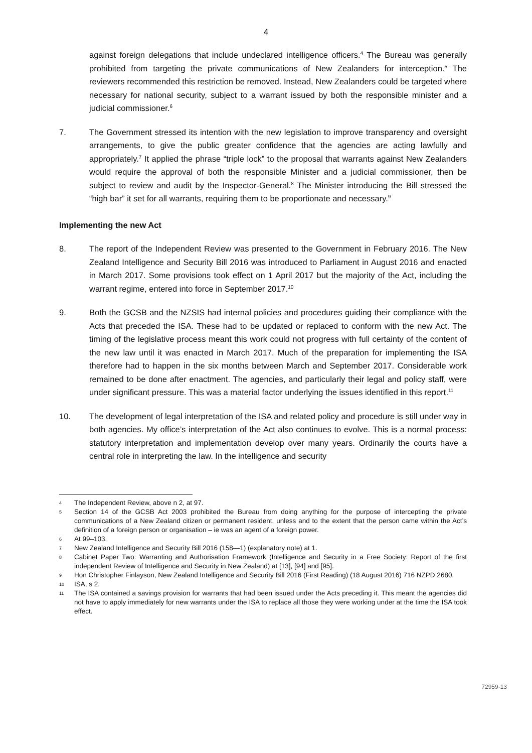4
against foreign delegations that include undeclared intelligence officers.<sup>4</sup> The Bureau was generally prohibited from targeting the private communications of New Zealanders for interception.<sup>5</sup> The reviewers recommended this restriction be removed. Instead, New Zealanders could be targeted where necessary for national security, subject to a warrant issued by both the responsible minister and a judicial commissioner.<sup>6</sup>
7. The Government stressed its intention with the new legislation to improve transparency and oversight arrangements, to give the public greater confidence that the agencies are acting lawfully and appropriately.<sup>7</sup> It applied the phrase “triple lock” to the proposal that warrants against New Zealanders would require the approval of both the responsible Minister and a judicial commissioner, then be subject to review and audit by the Inspector-General.<sup>8</sup> The Minister introducing the Bill stressed the “high bar” it set for all warrants, requiring them to be proportionate and necessary.<sup>9</sup>
Implementing the new Act
8. The report of the Independent Review was presented to the Government in February 2016. The New Zealand Intelligence and Security Bill 2016 was introduced to Parliament in August 2016 and enacted in March 2017. Some provisions took effect on 1 April 2017 but the majority of the Act, including the warrant regime, entered into force in September 2017.<sup>10</sup>
9. Both the GCSB and the NZSIS had internal policies and procedures guiding their compliance with the Acts that preceded the ISA. These had to be updated or replaced to conform with the new Act. The timing of the legislative process meant this work could not progress with full certainty of the content of the new law until it was enacted in March 2017. Much of the preparation for implementing the ISA therefore had to happen in the six months between March and September 2017. Considerable work remained to be done after enactment. The agencies, and particularly their legal and policy staff, were under significant pressure. This was a material factor underlying the issues identified in this report.<sup>11</sup>
10. The development of legal interpretation of the ISA and related policy and procedure is still under way in both agencies. My office’s interpretation of the Act also continues to evolve. This is a normal process: statutory interpretation and implementation develop over many years. Ordinarily the courts have a central role in interpreting the law. In the intelligence and security
4
The Independent Review, above n 2, at 97.
5
Section 14 of the GCSB Act 2003 prohibited the Bureau from doing anything for the purpose of intercepting the private communications of a New Zealand citizen or permanent resident, unless and to the extent that the person came within the Act’s definition of a foreign person or organisation – ie was an agent of a foreign power.
6
At 99–103.
7
New Zealand Intelligence and Security Bill 2016 (158—1) (explanatory note) at 1.
8
Cabinet Paper Two: Warranting and Authorisation Framework (Intelligence and Security in a Free Society: Report of the first independent Review of Intelligence and Security in New Zealand) at [13], [94] and [95].
9
Hon Christopher Finlayson, New Zealand Intelligence and Security Bill 2016 (First Reading) (18 August 2016) 716 NZPD 2680.
10
ISA, s 2.
11
The ISA contained a savings provision for warrants that had been issued under the Acts preceding it. This meant the agencies did not have to apply immediately for new warrants under the ISA to replace all those they were working under at the time the ISA took effect.
72959-13